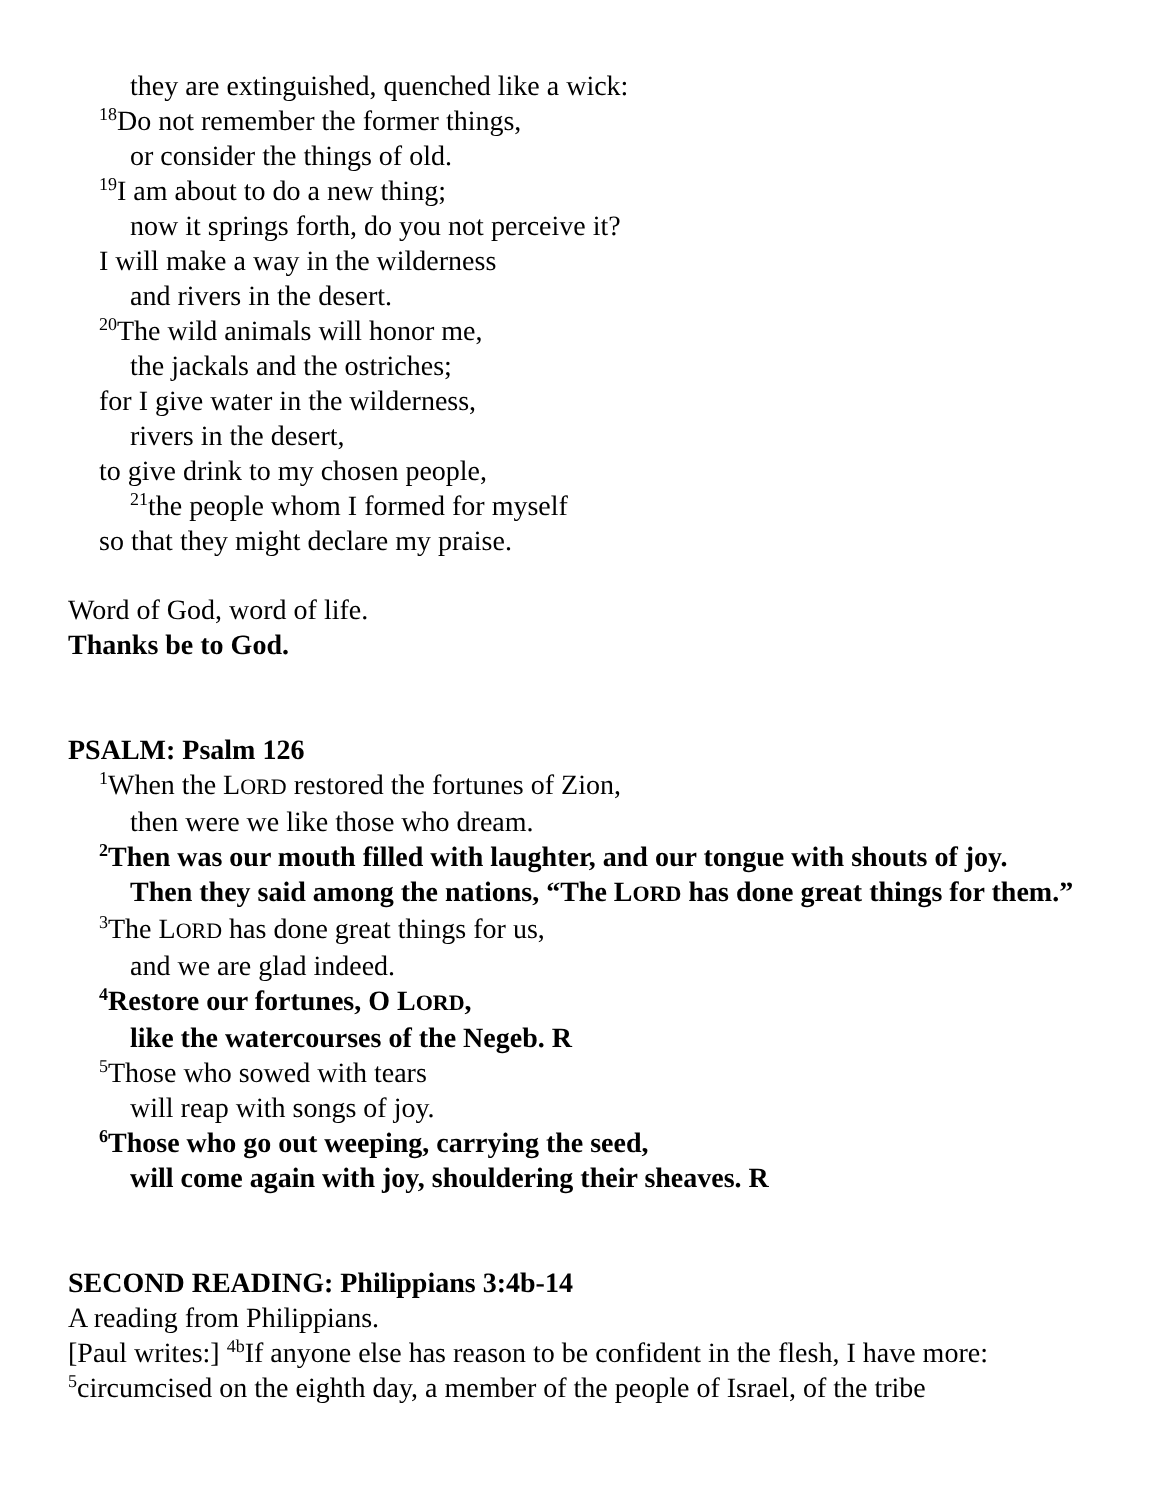they are extinguished, quenched like a wick:
<sup>18</sup> Do not remember the former things,
or consider the things of old.
<sup>19</sup> I am about to do a new thing;
now it springs forth, do you not perceive it?
I will make a way in the wilderness
and rivers in the desert.
<sup>20</sup> The wild animals will honor me,
the jackals and the ostriches;
for I give water in the wilderness,
rivers in the desert,
to give drink to my chosen people,
<sup>21</sup> the people whom I formed for myself
so that they might declare my praise.
Word of God, word of life.
Thanks be to God.
PSALM: Psalm 126
<sup>1</sup> When the LORD restored the fortunes of Zion,
then were we like those who dream.
<sup>2</sup> Then was our mouth filled with laughter, and our tongue with shouts of joy.
Then they said among the nations, “The LORD has done great things for them.”
<sup>3</sup> The LORD has done great things for us,
and we are glad indeed.
<sup>4</sup> Restore our fortunes, O LORD,
like the watercourses of the Negeb. R
<sup>5</sup> Those who sowed with tears
will reap with songs of joy.
<sup>6</sup> Those who go out weeping, carrying the seed,
will come again with joy, shouldering their sheaves. R
SECOND READING: Philippians 3:4b-14
A reading from Philippians.
[Paul writes:] <sup>4b</sup>If anyone else has reason to be confident in the flesh, I have more: <sup>5</sup>circumcised on the eighth day, a member of the people of Israel, of the tribe